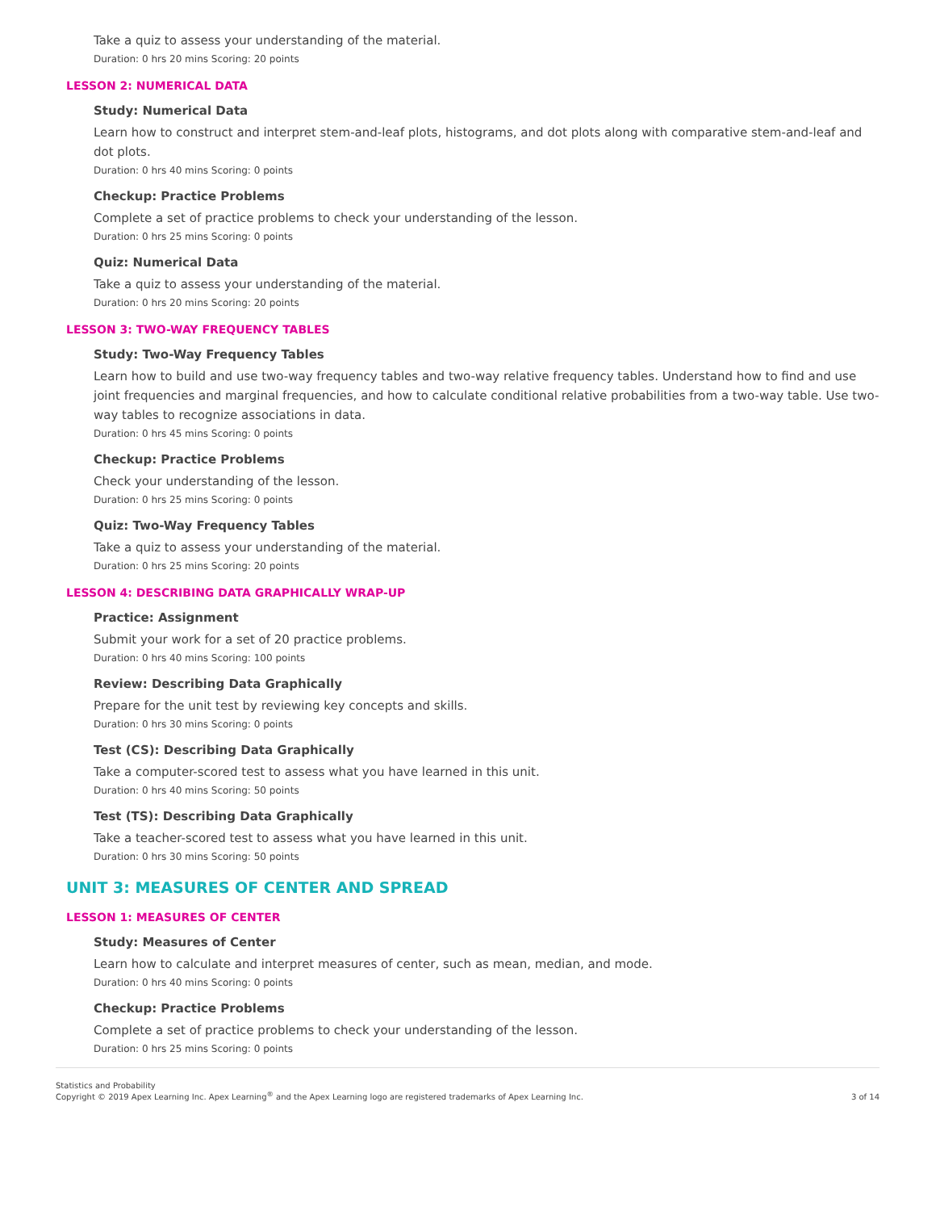Take a quiz to assess your understanding of the material.
Duration: 0 hrs 20 mins Scoring: 20 points
LESSON 2: NUMERICAL DATA
Study: Numerical Data
Learn how to construct and interpret stem-and-leaf plots, histograms, and dot plots along with comparative stem-and-leaf and dot plots.
Duration: 0 hrs 40 mins Scoring: 0 points
Checkup: Practice Problems
Complete a set of practice problems to check your understanding of the lesson.
Duration: 0 hrs 25 mins Scoring: 0 points
Quiz: Numerical Data
Take a quiz to assess your understanding of the material.
Duration: 0 hrs 20 mins Scoring: 20 points
LESSON 3: TWO-WAY FREQUENCY TABLES
Study: Two-Way Frequency Tables
Learn how to build and use two-way frequency tables and two-way relative frequency tables. Understand how to find and use joint frequencies and marginal frequencies, and how to calculate conditional relative probabilities from a two-way table. Use two-way tables to recognize associations in data.
Duration: 0 hrs 45 mins Scoring: 0 points
Checkup: Practice Problems
Check your understanding of the lesson.
Duration: 0 hrs 25 mins Scoring: 0 points
Quiz: Two-Way Frequency Tables
Take a quiz to assess your understanding of the material.
Duration: 0 hrs 25 mins Scoring: 20 points
LESSON 4: DESCRIBING DATA GRAPHICALLY WRAP-UP
Practice: Assignment
Submit your work for a set of 20 practice problems.
Duration: 0 hrs 40 mins Scoring: 100 points
Review: Describing Data Graphically
Prepare for the unit test by reviewing key concepts and skills.
Duration: 0 hrs 30 mins Scoring: 0 points
Test (CS): Describing Data Graphically
Take a computer-scored test to assess what you have learned in this unit.
Duration: 0 hrs 40 mins Scoring: 50 points
Test (TS): Describing Data Graphically
Take a teacher-scored test to assess what you have learned in this unit.
Duration: 0 hrs 30 mins Scoring: 50 points
UNIT 3: MEASURES OF CENTER AND SPREAD
LESSON 1: MEASURES OF CENTER
Study: Measures of Center
Learn how to calculate and interpret measures of center, such as mean, median, and mode.
Duration: 0 hrs 40 mins Scoring: 0 points
Checkup: Practice Problems
Complete a set of practice problems to check your understanding of the lesson.
Duration: 0 hrs 25 mins Scoring: 0 points
Statistics and Probability
Copyright © 2019 Apex Learning Inc. Apex Learning<sup>®</sup> and the Apex Learning logo are registered trademarks of Apex Learning Inc.
3 of 14